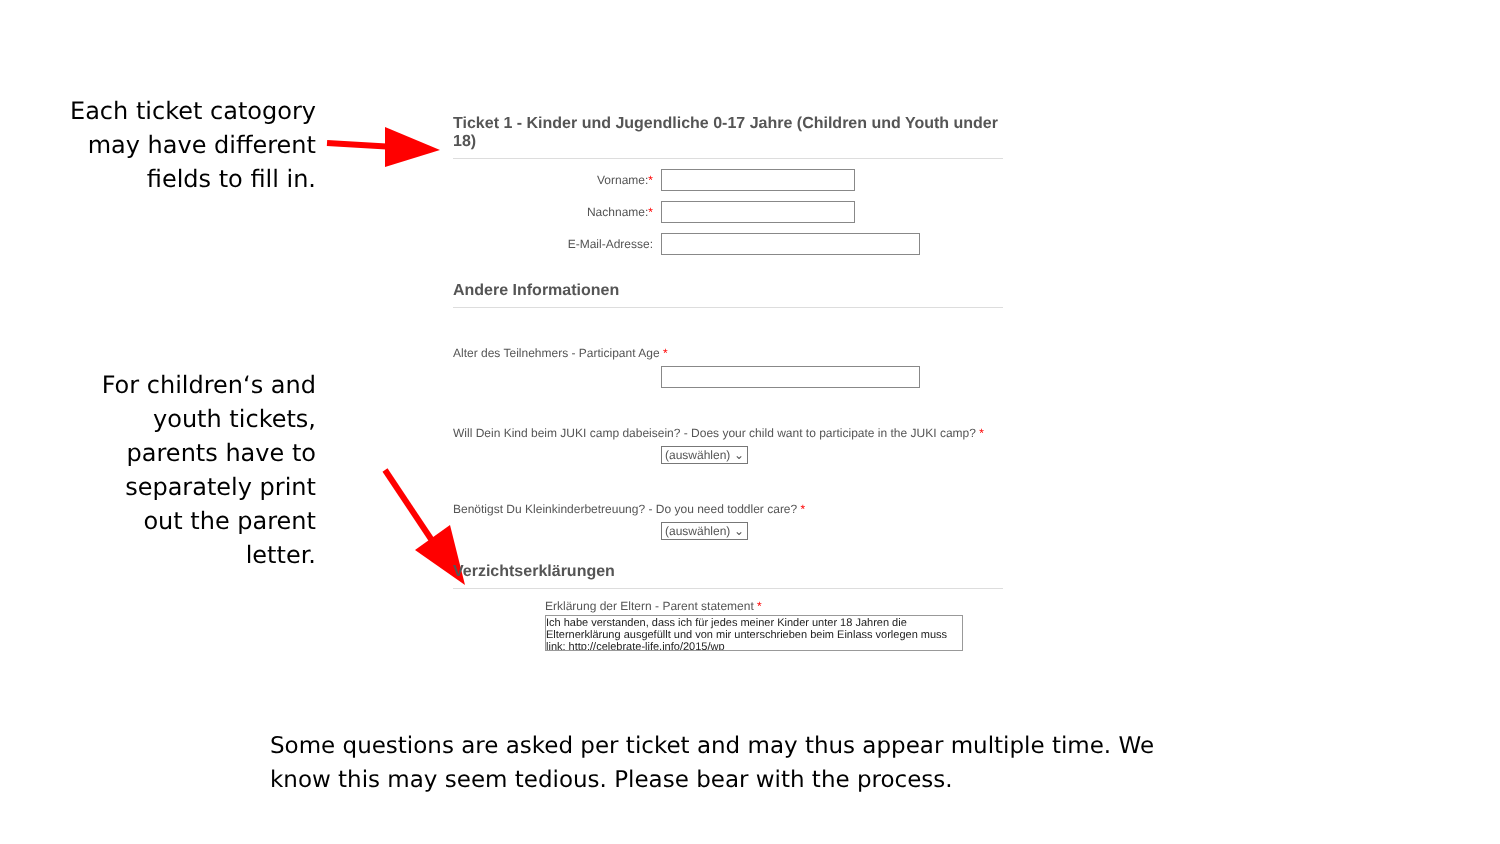Each ticket catogory
may have different
fields to fill in.
For children‘s and
youth tickets,
parents have to
separately print
out the parent
letter.
Ticket 1 - Kinder und Jugendliche 0-17 Jahre (Children und Youth under 18)
Vorname:*
Nachname:*
E-Mail-Adresse:
Andere Informationen
Alter des Teilnehmers - Participant Age *
Will Dein Kind beim JUKI camp dabeisein? - Does your child want to participate in the JUKI camp? *
(auswählen) ⌄
Benötigst Du Kleinkinderbetreuung? - Do you need toddler care? *
(auswählen) ⌄
Verzichtserklärungen
Erklärung der Eltern - Parent statement *
Ich habe verstanden, dass ich für jedes meiner Kinder unter 18 Jahren die Elternerklärung ausgefüllt und von mir unterschrieben beim Einlass vorlegen muss link: http://celebrate-life.info/2015/wp
Some questions are asked per ticket and may thus appear multiple time. We know this may seem tedious. Please bear with the process.